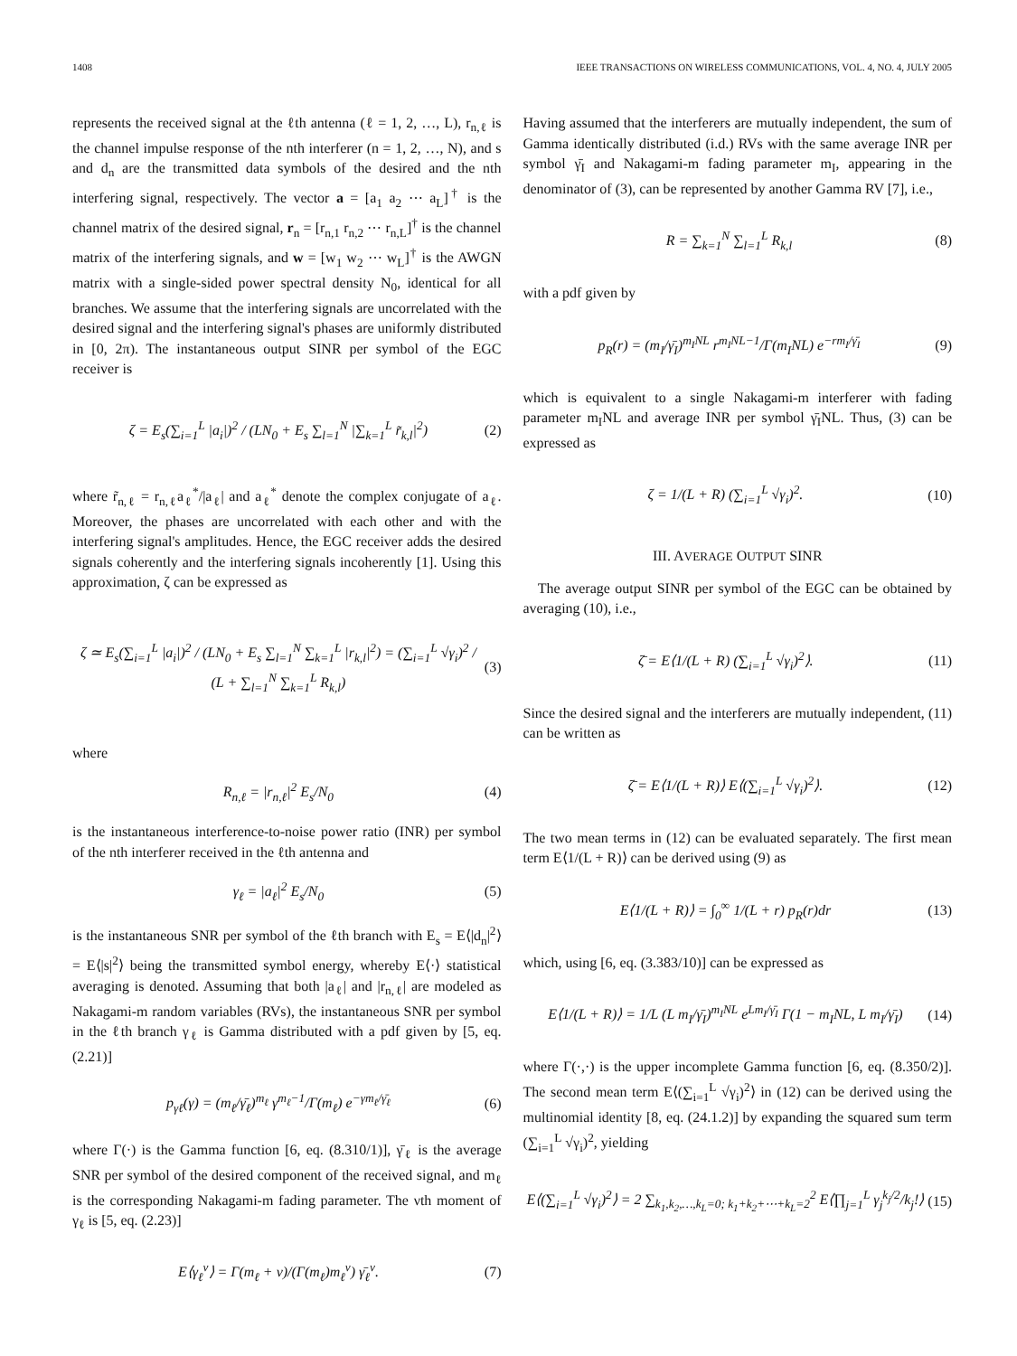1408 IEEE TRANSACTIONS ON WIRELESS COMMUNICATIONS, VOL. 4, NO. 4, JULY 2005
represents the received signal at the ℓth antenna (ℓ = 1, 2, …, L), r<sub>n,ℓ</sub> is the channel impulse response of the nth interferer (n = 1, 2, …, N), and s and d<sub>n</sub> are the transmitted data symbols of the desired and the nth interfering signal, respectively. The vector a = [a<sub>1</sub> a<sub>2</sub> ⋯ a<sub>L</sub>]<sup>†</sup> is the channel matrix of the desired signal, r<sub>n</sub> = [r<sub>n,1</sub> r<sub>n,2</sub> ⋯ r<sub>n,L</sub>]<sup>†</sup> is the channel matrix of the interfering signals, and w = [w<sub>1</sub> w<sub>2</sub> ⋯ w<sub>L</sub>]<sup>†</sup> is the AWGN matrix with a single-sided power spectral density N<sub>0</sub>, identical for all branches. We assume that the interfering signals are uncorrelated with the desired signal and the interfering signal's phases are uniformly distributed in [0, 2π). The instantaneous output SINR per symbol of the EGC receiver is
ζ = E<sub>s</sub>(∑<sub>i=1</sub><sup>L</sup> |a<sub>i</sub>|)<sup>2</sup> / (LN<sub>0</sub> + E<sub>s</sub> ∑<sub>l=1</sub><sup>N</sup> |∑<sub>k=1</sub><sup>L</sup> r̃<sub>k,l</sub>|<sup>2</sup>) (2)
where r̃<sub>n,ℓ</sub> = r<sub>n,ℓ</sub>a<sub>ℓ</sub><sup>*</sup>/|a<sub>ℓ</sub>| and a<sub>ℓ</sub><sup>*</sup> denote the complex conjugate of a<sub>ℓ</sub>. Moreover, the phases are uncorrelated with each other and with the interfering signal's amplitudes. Hence, the EGC receiver adds the desired signals coherently and the interfering signals incoherently [1]. Using this approximation, ζ can be expressed as
ζ ≃ E<sub>s</sub>(∑<sub>i=1</sub><sup>L</sup> |a<sub>i</sub>|)<sup>2</sup> / (LN<sub>0</sub> + E<sub>s</sub> ∑<sub>l=1</sub><sup>N</sup> ∑<sub>k=1</sub><sup>L</sup> |r<sub>k,l</sub>|<sup>2</sup>) = (∑<sub>i=1</sub><sup>L</sup> √γ<sub>i</sub>)<sup>2</sup> / (L + ∑<sub>l=1</sub><sup>N</sup> ∑<sub>k=1</sub><sup>L</sup> R<sub>k,l</sub>) (3)
where
R<sub>n,ℓ</sub> = |r<sub>n,ℓ</sub>|<sup>2</sup> E<sub>s</sub>/N<sub>0</sub> (4)
is the instantaneous interference-to-noise power ratio (INR) per symbol of the nth interferer received in the ℓth antenna and
γ<sub>ℓ</sub> = |a<sub>ℓ</sub>|<sup>2</sup> E<sub>s</sub>/N<sub>0</sub> (5)
is the instantaneous SNR per symbol of the ℓth branch with E<sub>s</sub> = E⟨|d<sub>n</sub>|<sup>2</sup>⟩ = E⟨|s|<sup>2</sup>⟩ being the transmitted symbol energy, whereby E⟨·⟩ statistical averaging is denoted. Assuming that both |a<sub>ℓ</sub>| and |r<sub>n,ℓ</sub>| are modeled as Nakagami-m random variables (RVs), the instantaneous SNR per symbol in the ℓth branch γ<sub>ℓ</sub> is Gamma distributed with a pdf given by [5, eq. (2.21)]
p<sub>γℓ</sub>(γ) = (m<sub>ℓ</sub>/γ̄<sub>ℓ</sub>)<sup>m<sub>ℓ</sub></sup> γ<sup>m<sub>ℓ</sub>−1</sup>/Γ(m<sub>ℓ</sub>) e<sup>−γm<sub>ℓ</sub>/γ̄<sub>ℓ</sub></sup> (6)
where Γ(·) is the Gamma function [6, eq. (8.310/1)], γ̄<sub>ℓ</sub> is the average SNR per symbol of the desired component of the received signal, and m<sub>ℓ</sub> is the corresponding Nakagami-m fading parameter. The νth moment of γ<sub>ℓ</sub> is [5, eq. (2.23)]
E⟨γ<sub>ℓ</sub><sup>ν</sup>⟩ = Γ(m<sub>ℓ</sub> + ν)/(Γ(m<sub>ℓ</sub>)m<sub>ℓ</sub><sup>ν</sup>) γ̄<sub>ℓ</sub><sup>ν</sup>. (7)
Having assumed that the interferers are mutually independent, the sum of Gamma identically distributed (i.d.) RVs with the same average INR per symbol γ̄<sub>I</sub> and Nakagami-m fading parameter m<sub>I</sub>, appearing in the denominator of (3), can be represented by another Gamma RV [7], i.e.,
R = ∑<sub>k=1</sub><sup>N</sup> ∑<sub>l=1</sub><sup>L</sup> R<sub>k,l</sub> (8)
with a pdf given by
p<sub>R</sub>(r) = (m<sub>I</sub>/γ̄<sub>I</sub>)<sup>m<sub>I</sub>NL</sup> r<sup>m<sub>I</sub>NL−1</sup>/Γ(m<sub>I</sub>NL) e<sup>−rm<sub>I</sub>/γ̄<sub>I</sub></sup> (9)
which is equivalent to a single Nakagami-m interferer with fading parameter m<sub>I</sub>NL and average INR per symbol γ̄<sub>I</sub>NL. Thus, (3) can be expressed as
ζ = 1/(L + R) (∑<sub>i=1</sub><sup>L</sup> √γ<sub>i</sub>)<sup>2</sup>. (10)
III. AVERAGE OUTPUT SINR
The average output SINR per symbol of the EGC can be obtained by averaging (10), i.e.,
ζ̄ = E⟨1/(L + R) (∑<sub>i=1</sub><sup>L</sup> √γ<sub>i</sub>)<sup>2</sup>⟩. (11)
Since the desired signal and the interferers are mutually independent, (11) can be written as
ζ̄ = E⟨1/(L + R)⟩ E⟨(∑<sub>i=1</sub><sup>L</sup> √γ<sub>i</sub>)<sup>2</sup>⟩. (12)
The two mean terms in (12) can be evaluated separately. The first mean term E⟨1/(L + R)⟩ can be derived using (9) as
E⟨1/(L + R)⟩ = ∫<sub>0</sub><sup>∞</sup> 1/(L + r) p<sub>R</sub>(r)dr (13)
which, using [6, eq. (3.383/10)] can be expressed as
E⟨1/(L + R)⟩ = 1/L (L m<sub>I</sub>/γ̄<sub>I</sub>)<sup>m<sub>I</sub>NL</sup> e<sup>Lm<sub>I</sub>/γ̄<sub>I</sub></sup> Γ(1 − m<sub>I</sub>NL, L m<sub>I</sub>/γ̄<sub>I</sub>) (14)
where Γ(·,·) is the upper incomplete Gamma function [6, eq. (8.350/2)]. The second mean term E⟨(∑<sub>i=1</sub><sup>L</sup> √γ<sub>i</sub>)<sup>2</sup>⟩ in (12) can be derived using the multinomial identity [8, eq. (24.1.2)] by expanding the squared sum term (∑<sub>i=1</sub><sup>L</sup> √γ<sub>i</sub>)<sup>2</sup>, yielding
E⟨(∑<sub>i=1</sub><sup>L</sup> √γ<sub>i</sub>)<sup>2</sup>⟩ = 2 ∑<sub>k<sub>1</sub>,k<sub>2</sub>,…,k<sub>L</sub>=0; k<sub>1</sub>+k<sub>2</sub>+⋯+k<sub>L</sub>=2</sub><sup>2</sup> E⟨∏<sub>j=1</sub><sup>L</sup> γ<sub>j</sub><sup>k<sub>j</sub>/2</sup>/k<sub>j</sub>!⟩ (15)